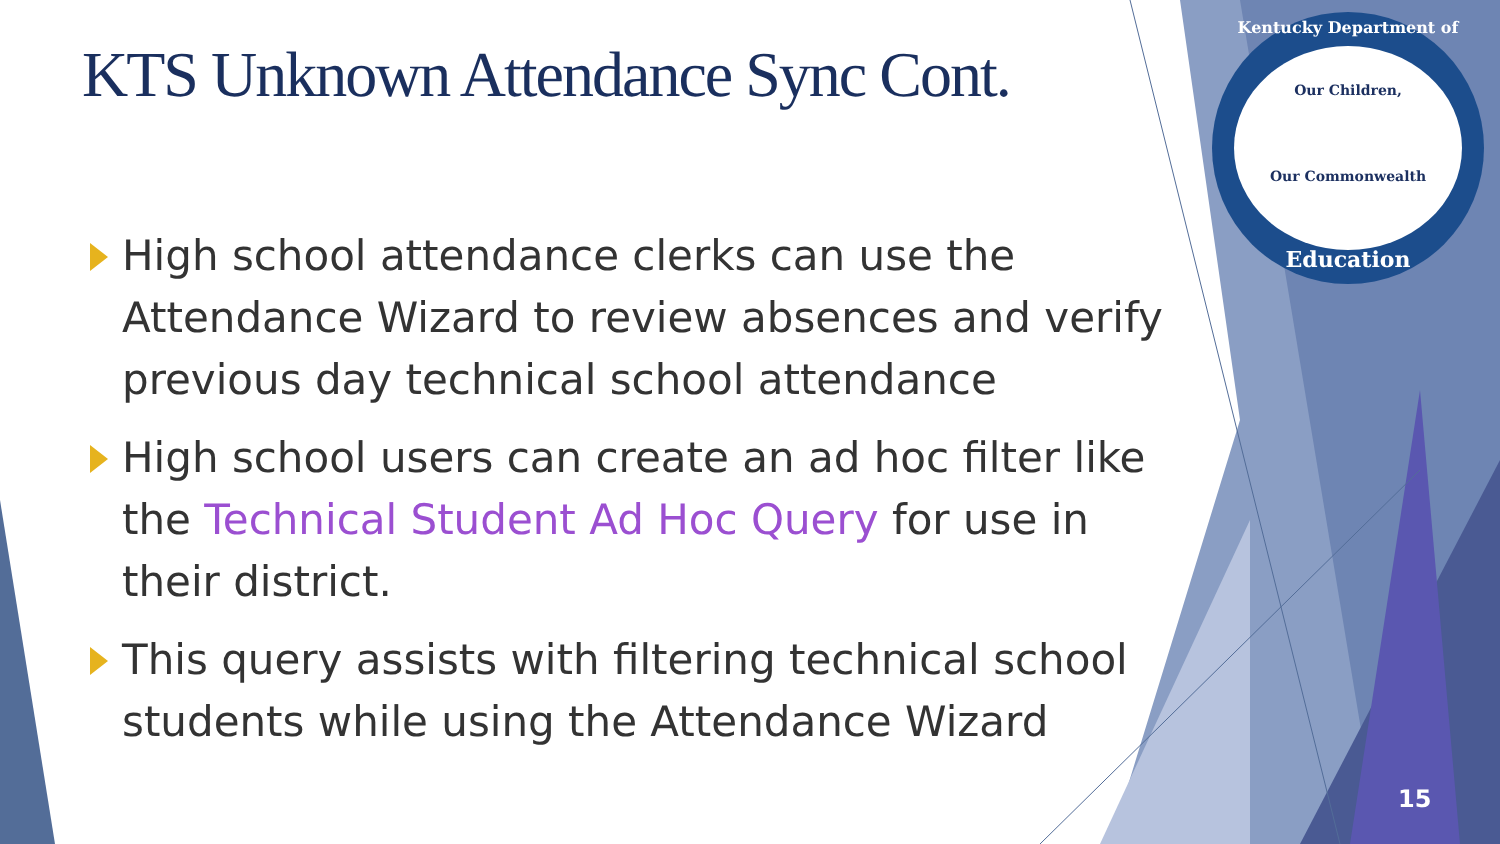KTS Unknown Attendance Sync Cont.
High school attendance clerks can use the Attendance Wizard to review absences and verify previous day technical school attendance
High school users can create an ad hoc filter like the Technical Student Ad Hoc Query for use in their district.
This query assists with filtering technical school students while using the Attendance Wizard
Kentucky Department of
Our Children,
Our Commonwealth
Education
15